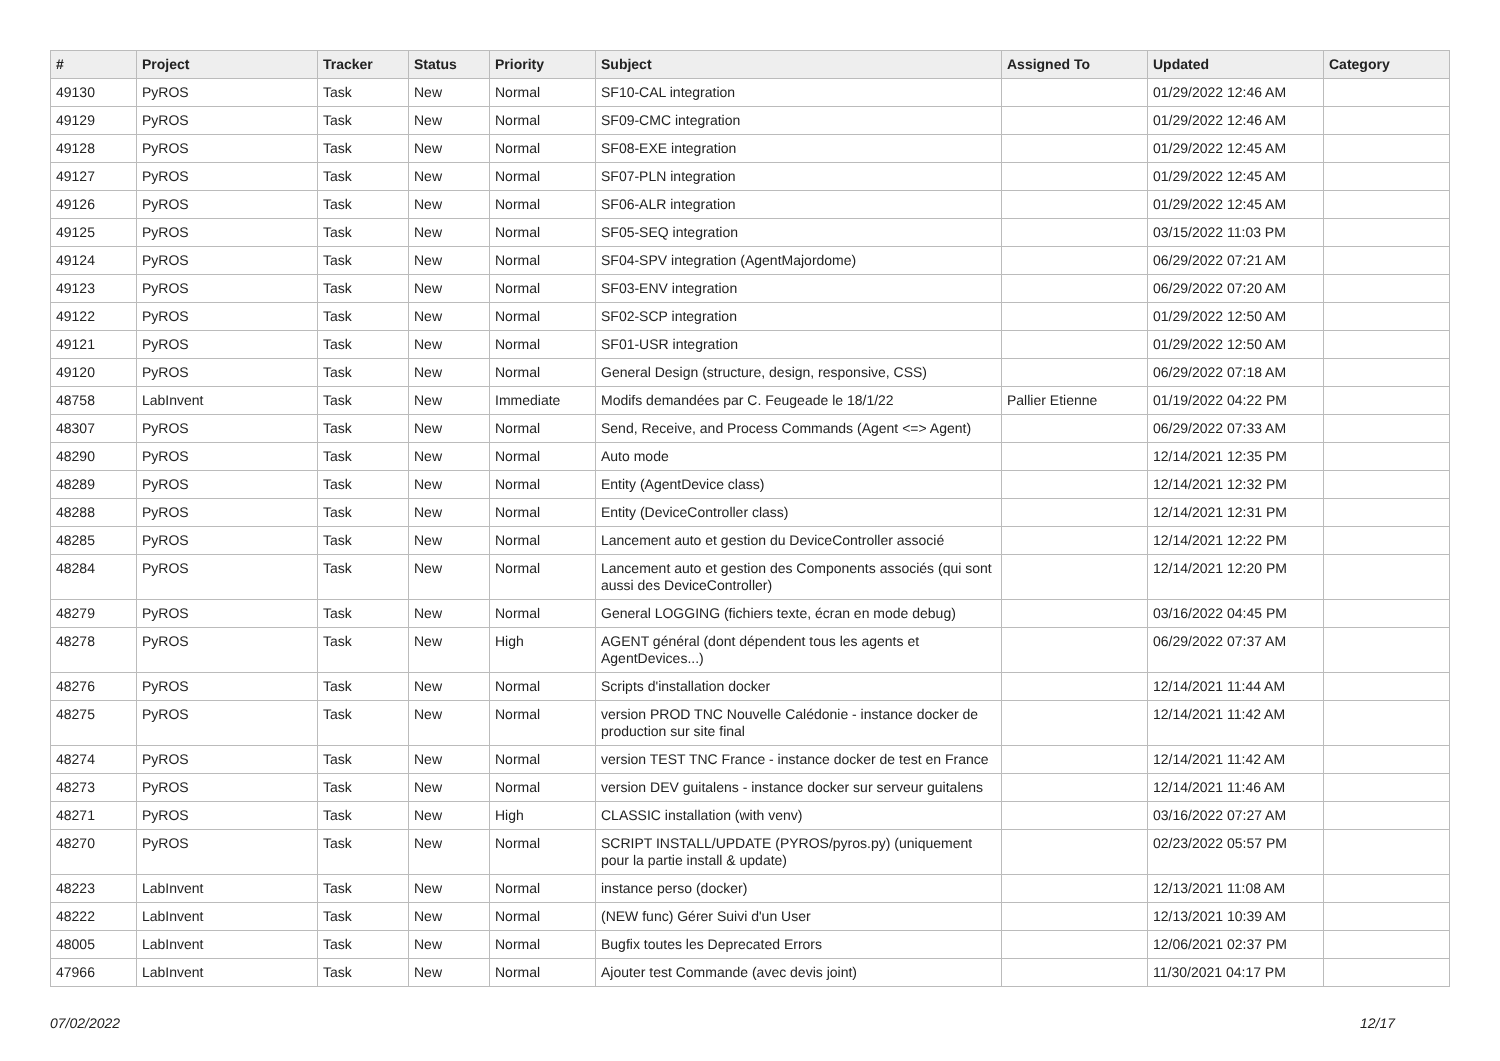| # | Project | Tracker | Status | Priority | Subject | Assigned To | Updated | Category |
| --- | --- | --- | --- | --- | --- | --- | --- | --- |
| 49130 | PyROS | Task | New | Normal | SF10-CAL integration | | 01/29/2022 12:46 AM | |
| 49129 | PyROS | Task | New | Normal | SF09-CMC integration | | 01/29/2022 12:46 AM | |
| 49128 | PyROS | Task | New | Normal | SF08-EXE integration | | 01/29/2022 12:45 AM | |
| 49127 | PyROS | Task | New | Normal | SF07-PLN integration | | 01/29/2022 12:45 AM | |
| 49126 | PyROS | Task | New | Normal | SF06-ALR integration | | 01/29/2022 12:45 AM | |
| 49125 | PyROS | Task | New | Normal | SF05-SEQ integration | | 03/15/2022 11:03 PM | |
| 49124 | PyROS | Task | New | Normal | SF04-SPV integration (AgentMajordome) | | 06/29/2022 07:21 AM | |
| 49123 | PyROS | Task | New | Normal | SF03-ENV integration | | 06/29/2022 07:20 AM | |
| 49122 | PyROS | Task | New | Normal | SF02-SCP integration | | 01/29/2022 12:50 AM | |
| 49121 | PyROS | Task | New | Normal | SF01-USR integration | | 01/29/2022 12:50 AM | |
| 49120 | PyROS | Task | New | Normal | General Design (structure, design, responsive, CSS) | | 06/29/2022 07:18 AM | |
| 48758 | LabInvent | Task | New | Immediate | Modifs demandées par C. Feugeade le 18/1/22 | Pallier Etienne | 01/19/2022 04:22 PM | |
| 48307 | PyROS | Task | New | Normal | Send, Receive, and Process Commands (Agent <=> Agent) | | 06/29/2022 07:33 AM | |
| 48290 | PyROS | Task | New | Normal | Auto mode | | 12/14/2021 12:35 PM | |
| 48289 | PyROS | Task | New | Normal | Entity (AgentDevice class) | | 12/14/2021 12:32 PM | |
| 48288 | PyROS | Task | New | Normal | Entity (DeviceController class) | | 12/14/2021 12:31 PM | |
| 48285 | PyROS | Task | New | Normal | Lancement auto et gestion du DeviceController associé | | 12/14/2021 12:22 PM | |
| 48284 | PyROS | Task | New | Normal | Lancement auto et gestion des Components associés (qui sont aussi des DeviceController) | | 12/14/2021 12:20 PM | |
| 48279 | PyROS | Task | New | Normal | General LOGGING (fichiers texte, écran en mode debug) | | 03/16/2022 04:45 PM | |
| 48278 | PyROS | Task | New | High | AGENT général (dont dépendent tous les agents et AgentDevices...) | | 06/29/2022 07:37 AM | |
| 48276 | PyROS | Task | New | Normal | Scripts d'installation docker | | 12/14/2021 11:44 AM | |
| 48275 | PyROS | Task | New | Normal | version PROD TNC Nouvelle Calédonie - instance docker de production sur site final | | 12/14/2021 11:42 AM | |
| 48274 | PyROS | Task | New | Normal | version TEST TNC France - instance docker de test en France | | 12/14/2021 11:42 AM | |
| 48273 | PyROS | Task | New | Normal | version DEV guitalens - instance docker sur serveur guitalens | | 12/14/2021 11:46 AM | |
| 48271 | PyROS | Task | New | High | CLASSIC installation (with venv) | | 03/16/2022 07:27 AM | |
| 48270 | PyROS | Task | New | Normal | SCRIPT INSTALL/UPDATE (PYROS/pyros.py) (uniquement pour la partie install & update) | | 02/23/2022 05:57 PM | |
| 48223 | LabInvent | Task | New | Normal | instance perso (docker) | | 12/13/2021 11:08 AM | |
| 48222 | LabInvent | Task | New | Normal | (NEW func) Gérer Suivi d'un User | | 12/13/2021 10:39 AM | |
| 48005 | LabInvent | Task | New | Normal | Bugfix toutes les Deprecated Errors | | 12/06/2021 02:37 PM | |
| 47966 | LabInvent | Task | New | Normal | Ajouter test Commande (avec devis joint) | | 11/30/2021 04:17 PM | |
07/02/2022 12/17